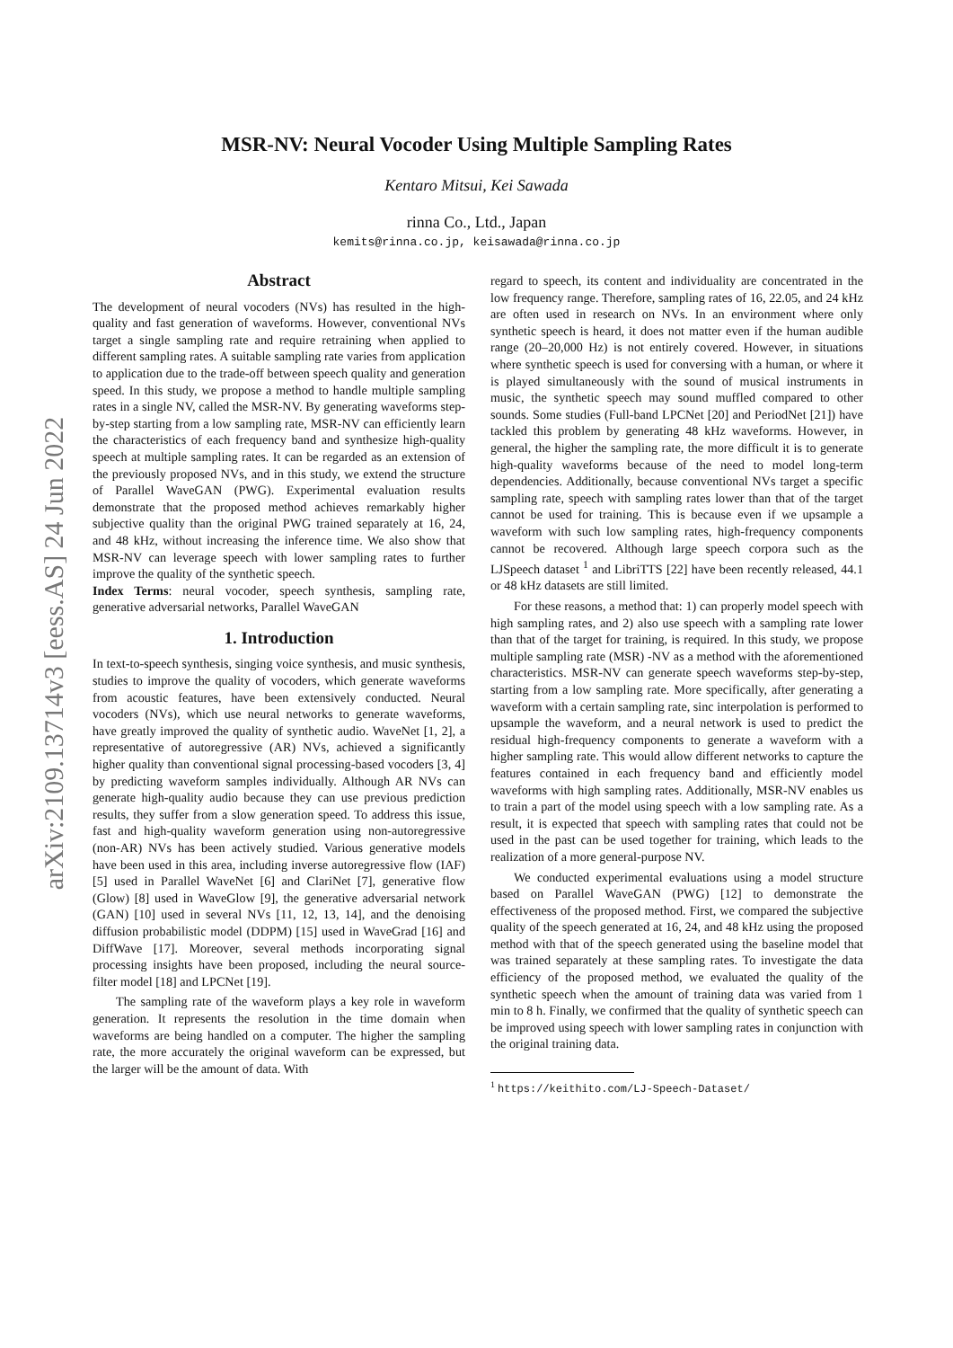arXiv:2109.13714v3 [eess.AS] 24 Jun 2022
MSR-NV: Neural Vocoder Using Multiple Sampling Rates
Kentaro Mitsui, Kei Sawada
rinna Co., Ltd., Japan
kemits@rinna.co.jp, keisawada@rinna.co.jp
Abstract
The development of neural vocoders (NVs) has resulted in the high-quality and fast generation of waveforms. However, conventional NVs target a single sampling rate and require retraining when applied to different sampling rates. A suitable sampling rate varies from application to application due to the trade-off between speech quality and generation speed. In this study, we propose a method to handle multiple sampling rates in a single NV, called the MSR-NV. By generating waveforms step-by-step starting from a low sampling rate, MSR-NV can efficiently learn the characteristics of each frequency band and synthesize high-quality speech at multiple sampling rates. It can be regarded as an extension of the previously proposed NVs, and in this study, we extend the structure of Parallel WaveGAN (PWG). Experimental evaluation results demonstrate that the proposed method achieves remarkably higher subjective quality than the original PWG trained separately at 16, 24, and 48 kHz, without increasing the inference time. We also show that MSR-NV can leverage speech with lower sampling rates to further improve the quality of the synthetic speech.
Index Terms: neural vocoder, speech synthesis, sampling rate, generative adversarial networks, Parallel WaveGAN
1. Introduction
In text-to-speech synthesis, singing voice synthesis, and music synthesis, studies to improve the quality of vocoders, which generate waveforms from acoustic features, have been extensively conducted. Neural vocoders (NVs), which use neural networks to generate waveforms, have greatly improved the quality of synthetic audio. WaveNet [1, 2], a representative of autoregressive (AR) NVs, achieved a significantly higher quality than conventional signal processing-based vocoders [3, 4] by predicting waveform samples individually. Although AR NVs can generate high-quality audio because they can use previous prediction results, they suffer from a slow generation speed. To address this issue, fast and high-quality waveform generation using non-autoregressive (non-AR) NVs has been actively studied. Various generative models have been used in this area, including inverse autoregressive flow (IAF) [5] used in Parallel WaveNet [6] and ClariNet [7], generative flow (Glow) [8] used in WaveGlow [9], the generative adversarial network (GAN) [10] used in several NVs [11, 12, 13, 14], and the denoising diffusion probabilistic model (DDPM) [15] used in WaveGrad [16] and DiffWave [17]. Moreover, several methods incorporating signal processing insights have been proposed, including the neural source-filter model [18] and LPCNet [19].
The sampling rate of the waveform plays a key role in waveform generation. It represents the resolution in the time domain when waveforms are being handled on a computer. The higher the sampling rate, the more accurately the original waveform can be expressed, but the larger will be the amount of data. With
regard to speech, its content and individuality are concentrated in the low frequency range. Therefore, sampling rates of 16, 22.05, and 24 kHz are often used in research on NVs. In an environment where only synthetic speech is heard, it does not matter even if the human audible range (20–20,000 Hz) is not entirely covered. However, in situations where synthetic speech is used for conversing with a human, or where it is played simultaneously with the sound of musical instruments in music, the synthetic speech may sound muffled compared to other sounds. Some studies (Full-band LPCNet [20] and PeriodNet [21]) have tackled this problem by generating 48 kHz waveforms. However, in general, the higher the sampling rate, the more difficult it is to generate high-quality waveforms because of the need to model long-term dependencies. Additionally, because conventional NVs target a specific sampling rate, speech with sampling rates lower than that of the target cannot be used for training. This is because even if we upsample a waveform with such low sampling rates, high-frequency components cannot be recovered. Although large speech corpora such as the LJSpeech dataset <sup>1</sup> and LibriTTS [22] have been recently released, 44.1 or 48 kHz datasets are still limited.
For these reasons, a method that: 1) can properly model speech with high sampling rates, and 2) also use speech with a sampling rate lower than that of the target for training, is required. In this study, we propose multiple sampling rate (MSR) -NV as a method with the aforementioned characteristics. MSR-NV can generate speech waveforms step-by-step, starting from a low sampling rate. More specifically, after generating a waveform with a certain sampling rate, sinc interpolation is performed to upsample the waveform, and a neural network is used to predict the residual high-frequency components to generate a waveform with a higher sampling rate. This would allow different networks to capture the features contained in each frequency band and efficiently model waveforms with high sampling rates. Additionally, MSR-NV enables us to train a part of the model using speech with a low sampling rate. As a result, it is expected that speech with sampling rates that could not be used in the past can be used together for training, which leads to the realization of a more general-purpose NV.
We conducted experimental evaluations using a model structure based on Parallel WaveGAN (PWG) [12] to demonstrate the effectiveness of the proposed method. First, we compared the subjective quality of the speech generated at 16, 24, and 48 kHz using the proposed method with that of the speech generated using the baseline model that was trained separately at these sampling rates. To investigate the data efficiency of the proposed method, we evaluated the quality of the synthetic speech when the amount of training data was varied from 1 min to 8 h. Finally, we confirmed that the quality of synthetic speech can be improved using speech with lower sampling rates in conjunction with the original training data.
<sup>1</sup> https://keithito.com/LJ-Speech-Dataset/